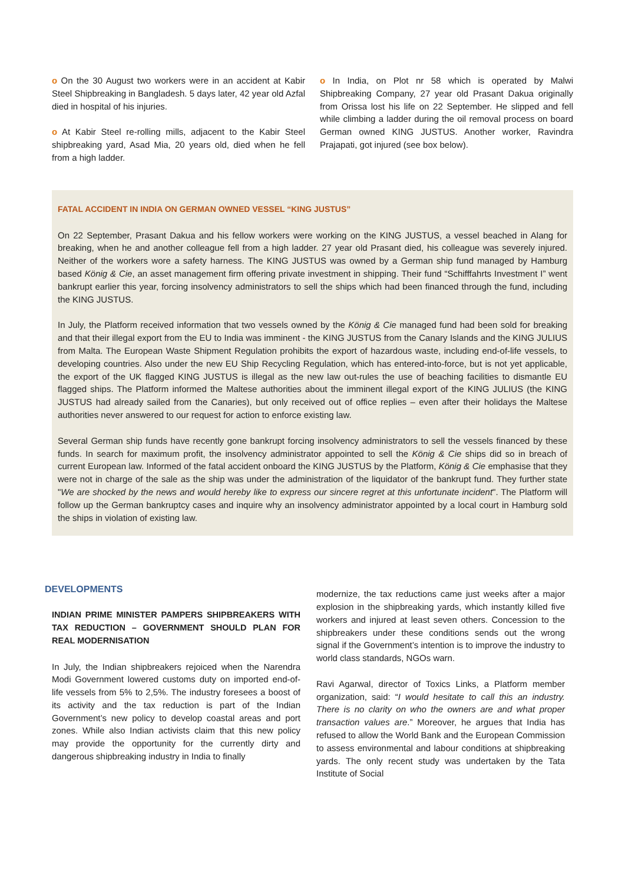o On the 30 August two workers were in an accident at Kabir Steel Shipbreaking in Bangladesh. 5 days later, 42 year old Azfal died in hospital of his injuries.
o At Kabir Steel re-rolling mills, adjacent to the Kabir Steel shipbreaking yard, Asad Mia, 20 years old, died when he fell from a high ladder.
o In India, on Plot nr 58 which is operated by Malwi Shipbreaking Company, 27 year old Prasant Dakua originally from Orissa lost his life on 22 September. He slipped and fell while climbing a ladder during the oil removal process on board German owned KING JUSTUS. Another worker, Ravindra Prajapati, got injured (see box below).
FATAL ACCIDENT IN INDIA ON GERMAN OWNED VESSEL “KING JUSTUS”
On 22 September, Prasant Dakua and his fellow workers were working on the KING JUSTUS, a vessel beached in Alang for breaking, when he and another colleague fell from a high ladder. 27 year old Prasant died, his colleague was severely injured. Neither of the workers wore a safety harness. The KING JUSTUS was owned by a German ship fund managed by Hamburg based König & Cie, an asset management firm offering private investment in shipping. Their fund “Schifffahrts Investment I” went bankrupt earlier this year, forcing insolvency administrators to sell the ships which had been financed through the fund, including the KING JUSTUS.
In July, the Platform received information that two vessels owned by the König & Cie managed fund had been sold for breaking and that their illegal export from the EU to India was imminent - the KING JUSTUS from the Canary Islands and the KING JULIUS from Malta. The European Waste Shipment Regulation prohibits the export of hazardous waste, including end-of-life vessels, to developing countries. Also under the new EU Ship Recycling Regulation, which has entered-into-force, but is not yet applicable, the export of the UK flagged KING JUSTUS is illegal as the new law out-rules the use of beaching facilities to dismantle EU flagged ships. The Platform informed the Maltese authorities about the imminent illegal export of the KING JULIUS (the KING JUSTUS had already sailed from the Canaries), but only received out of office replies – even after their holidays the Maltese authorities never answered to our request for action to enforce existing law.
Several German ship funds have recently gone bankrupt forcing insolvency administrators to sell the vessels financed by these funds. In search for maximum profit, the insolvency administrator appointed to sell the König & Cie ships did so in breach of current European law. Informed of the fatal accident onboard the KING JUSTUS by the Platform, König & Cie emphasise that they were not in charge of the sale as the ship was under the administration of the liquidator of the bankrupt fund. They further state "We are shocked by the news and would hereby like to express our sincere regret at this unfortunate incident". The Platform will follow up the German bankruptcy cases and inquire why an insolvency administrator appointed by a local court in Hamburg sold the ships in violation of existing law.
DEVELOPMENTS
INDIAN PRIME MINISTER PAMPERS SHIPBREAKERS WITH TAX REDUCTION – GOVERNMENT SHOULD PLAN FOR REAL MODERNISATION
In July, the Indian shipbreakers rejoiced when the Narendra Modi Government lowered customs duty on imported end-of-life vessels from 5% to 2,5%. The industry foresees a boost of its activity and the tax reduction is part of the Indian Government’s new policy to develop coastal areas and port zones. While also Indian activists claim that this new policy may provide the opportunity for the currently dirty and dangerous shipbreaking industry in India to finally
modernize, the tax reductions came just weeks after a major explosion in the shipbreaking yards, which instantly killed five workers and injured at least seven others. Concession to the shipbreakers under these conditions sends out the wrong signal if the Government’s intention is to improve the industry to world class standards, NGOs warn.
Ravi Agarwal, director of Toxics Links, a Platform member organization, said: “I would hesitate to call this an industry. There is no clarity on who the owners are and what proper transaction values are.” Moreover, he argues that India has refused to allow the World Bank and the European Commission to assess environmental and labour conditions at shipbreaking yards. The only recent study was undertaken by the Tata Institute of Social